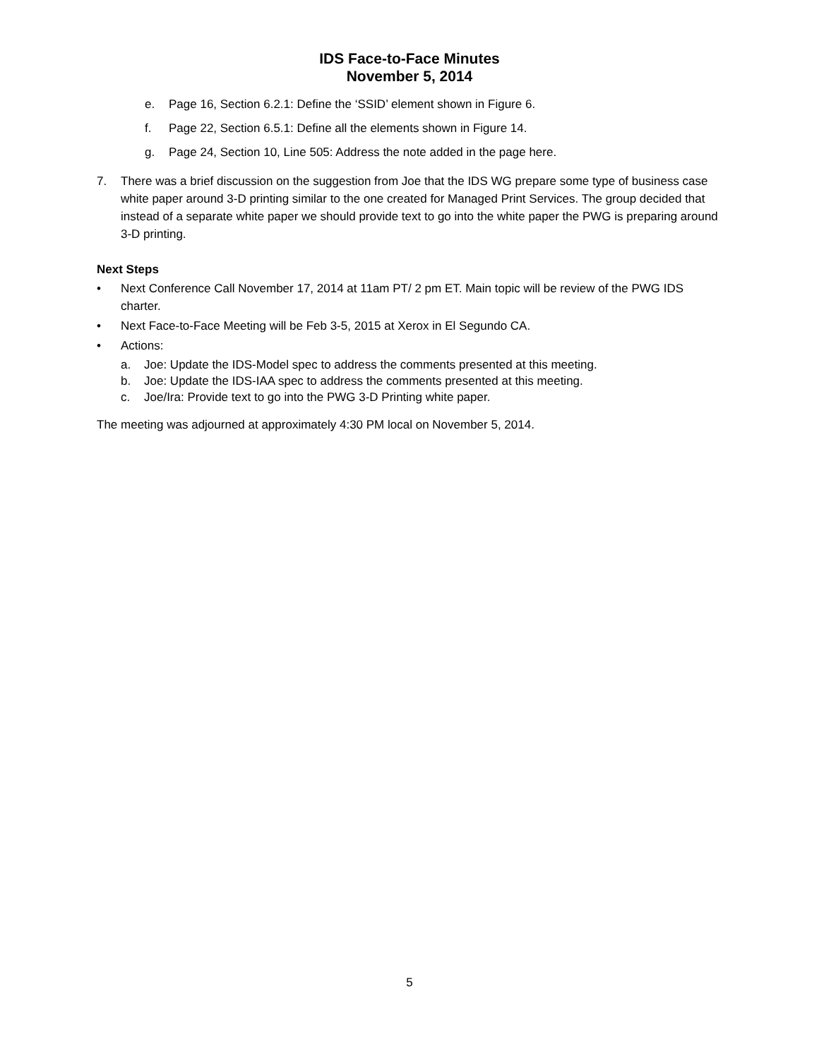IDS Face-to-Face Minutes
November 5, 2014
e. Page 16, Section 6.2.1: Define the ‘SSID’ element shown in Figure 6.
f. Page 22, Section 6.5.1: Define all the elements shown in Figure 14.
g. Page 24, Section 10, Line 505: Address the note added in the page here.
7. There was a brief discussion on the suggestion from Joe that the IDS WG prepare some type of business case white paper around 3-D printing similar to the one created for Managed Print Services. The group decided that instead of a separate white paper we should provide text to go into the white paper the PWG is preparing around 3-D printing.
Next Steps
• Next Conference Call November 17, 2014 at 11am PT/ 2 pm ET. Main topic will be review of the PWG IDS charter.
• Next Face-to-Face Meeting will be Feb 3-5, 2015 at Xerox in El Segundo CA.
• Actions:
a. Joe: Update the IDS-Model spec to address the comments presented at this meeting.
b. Joe: Update the IDS-IAA spec to address the comments presented at this meeting.
c. Joe/Ira: Provide text to go into the PWG 3-D Printing white paper.
The meeting was adjourned at approximately 4:30 PM local on November 5, 2014.
5